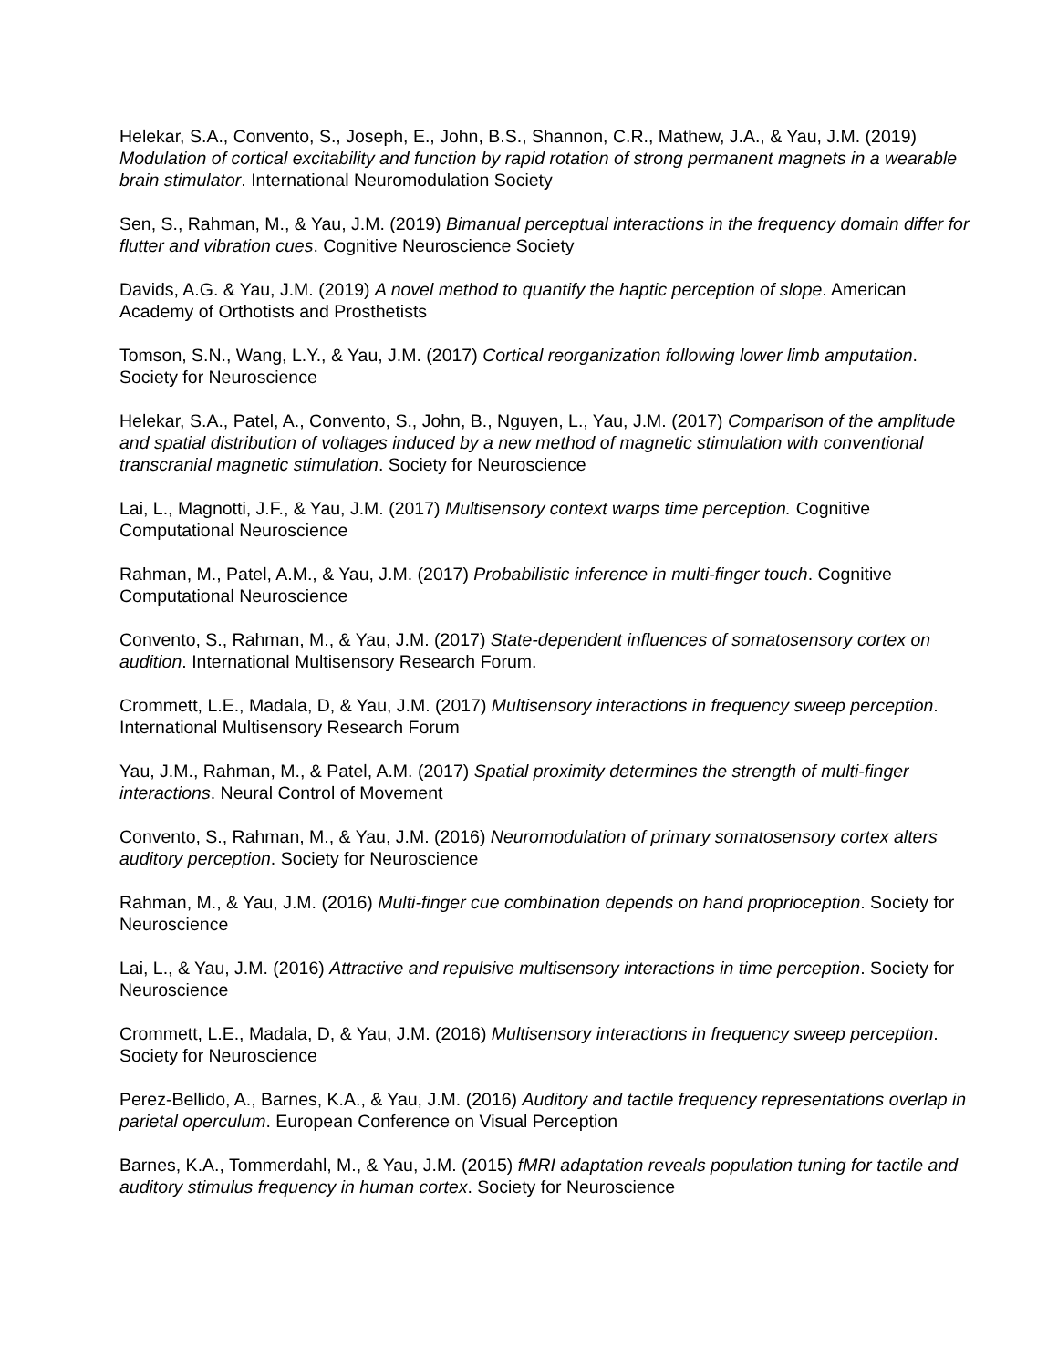Helekar, S.A., Convento, S., Joseph, E., John, B.S., Shannon, C.R., Mathew, J.A., & Yau, J.M. (2019) Modulation of cortical excitability and function by rapid rotation of strong permanent magnets in a wearable brain stimulator. International Neuromodulation Society
Sen, S., Rahman, M., & Yau, J.M. (2019) Bimanual perceptual interactions in the frequency domain differ for flutter and vibration cues. Cognitive Neuroscience Society
Davids, A.G. & Yau, J.M. (2019) A novel method to quantify the haptic perception of slope. American Academy of Orthotists and Prosthetists
Tomson, S.N., Wang, L.Y., & Yau, J.M. (2017) Cortical reorganization following lower limb amputation. Society for Neuroscience
Helekar, S.A., Patel, A., Convento, S., John, B., Nguyen, L., Yau, J.M. (2017) Comparison of the amplitude and spatial distribution of voltages induced by a new method of magnetic stimulation with conventional transcranial magnetic stimulation. Society for Neuroscience
Lai, L., Magnotti, J.F., & Yau, J.M. (2017) Multisensory context warps time perception. Cognitive Computational Neuroscience
Rahman, M., Patel, A.M., & Yau, J.M. (2017) Probabilistic inference in multi-finger touch. Cognitive Computational Neuroscience
Convento, S., Rahman, M., & Yau, J.M. (2017) State-dependent influences of somatosensory cortex on audition. International Multisensory Research Forum.
Crommett, L.E., Madala, D, & Yau, J.M. (2017) Multisensory interactions in frequency sweep perception. International Multisensory Research Forum
Yau, J.M., Rahman, M., & Patel, A.M. (2017) Spatial proximity determines the strength of multi-finger interactions. Neural Control of Movement
Convento, S., Rahman, M., & Yau, J.M. (2016) Neuromodulation of primary somatosensory cortex alters auditory perception. Society for Neuroscience
Rahman, M., & Yau, J.M. (2016) Multi-finger cue combination depends on hand proprioception. Society for Neuroscience
Lai, L., & Yau, J.M. (2016) Attractive and repulsive multisensory interactions in time perception. Society for Neuroscience
Crommett, L.E., Madala, D, & Yau, J.M. (2016) Multisensory interactions in frequency sweep perception. Society for Neuroscience
Perez-Bellido, A., Barnes, K.A., & Yau, J.M. (2016) Auditory and tactile frequency representations overlap in parietal operculum. European Conference on Visual Perception
Barnes, K.A., Tommerdahl, M., & Yau, J.M. (2015) fMRI adaptation reveals population tuning for tactile and auditory stimulus frequency in human cortex. Society for Neuroscience